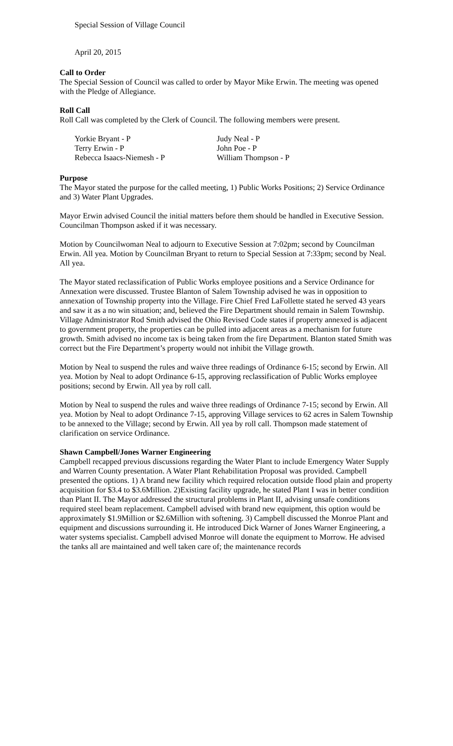Special Session of Village Council
April 20, 2015
Call to Order
The Special Session of Council was called to order by Mayor Mike Erwin. The meeting was opened with the Pledge of Allegiance.
Roll Call
Roll Call was completed by the Clerk of Council. The following members were present.
Yorkie Bryant - P
Judy Neal - P
Terry Erwin - P
John Poe - P
Rebecca Isaacs-Niemesh - P
William Thompson - P
Purpose
The Mayor stated the purpose for the called meeting, 1) Public Works Positions; 2) Service Ordinance and 3) Water Plant Upgrades.
Mayor Erwin advised Council the initial matters before them should be handled in Executive Session. Councilman Thompson asked if it was necessary.
Motion by Councilwoman Neal to adjourn to Executive Session at 7:02pm; second by Councilman Erwin. All yea. Motion by Councilman Bryant to return to Special Session at 7:33pm; second by Neal. All yea.
The Mayor stated reclassification of Public Works employee positions and a Service Ordinance for Annexation were discussed. Trustee Blanton of Salem Township advised he was in opposition to annexation of Township property into the Village. Fire Chief Fred LaFollette stated he served 43 years and saw it as a no win situation; and, believed the Fire Department should remain in Salem Township. Village Administrator Rod Smith advised the Ohio Revised Code states if property annexed is adjacent to government property, the properties can be pulled into adjacent areas as a mechanism for future growth. Smith advised no income tax is being taken from the fire Department. Blanton stated Smith was correct but the Fire Department’s property would not inhibit the Village growth.
Motion by Neal to suspend the rules and waive three readings of Ordinance 6-15; second by Erwin. All yea. Motion by Neal to adopt Ordinance 6-15, approving reclassification of Public Works employee positions; second by Erwin. All yea by roll call.
Motion by Neal to suspend the rules and waive three readings of Ordinance 7-15; second by Erwin. All yea. Motion by Neal to adopt Ordinance 7-15, approving Village services to 62 acres in Salem Township to be annexed to the Village; second by Erwin. All yea by roll call. Thompson made statement of clarification on service Ordinance.
Shawn Campbell/Jones Warner Engineering
Campbell recapped previous discussions regarding the Water Plant to include Emergency Water Supply and Warren County presentation. A Water Plant Rehabilitation Proposal was provided. Campbell presented the options. 1) A brand new facility which required relocation outside flood plain and property acquisition for $3.4 to $3.6Million. 2)Existing facility upgrade, he stated Plant I was in better condition than Plant II. The Mayor addressed the structural problems in Plant II, advising unsafe conditions required steel beam replacement. Campbell advised with brand new equipment, this option would be approximately $1.9Million or $2.6Million with softening. 3) Campbell discussed the Monroe Plant and equipment and discussions surrounding it. He introduced Dick Warner of Jones Warner Engineering, a water systems specialist. Campbell advised Monroe will donate the equipment to Morrow. He advised the tanks all are maintained and well taken care of; the maintenance records